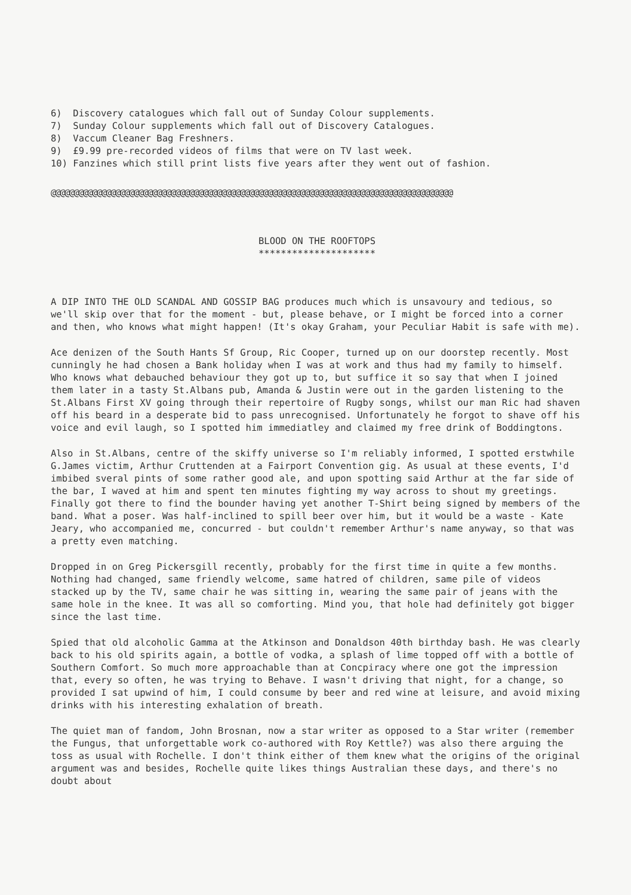6) Discovery catalogues which fall out of Sunday Colour supplements.
7) Sunday Colour supplements which fall out of Discovery Catalogues.
8) Vaccum Cleaner Bag Freshners.
9) £9.99 pre-recorded videos of films that were on TV last week.
10) Fanzines which still print lists five years after they went out of fashion.
@@@@@@@@@@@@@@@@@@@@@@@@@@@@@@@@@@@@@@@@@@@@@@@@@@@@@@@@@@@@@@@@@@@@@@@@@@@@@@@@@@@@@@@
BLOOD ON THE ROOFTOPS
*********************
A DIP INTO THE OLD SCANDAL AND GOSSIP BAG produces much which is unsavoury and tedious, so we'll skip over that for the moment - but, please behave, or I might be forced into a corner and then, who knows what might happen! (It's okay Graham, your Peculiar Habit is safe with me).
Ace denizen of the South Hants Sf Group, Ric Cooper, turned up on our doorstep recently. Most cunningly he had chosen a Bank holiday when I was at work and thus had my family to himself. Who knows what debauched behaviour they got up to, but suffice it so say that when I joined them later in a tasty St.Albans pub, Amanda & Justin were out in the garden listening to the St.Albans First XV going through their repertoire of Rugby songs, whilst our man Ric had shaven off his beard in a desperate bid to pass unrecognised. Unfortunately he forgot to shave off his voice and evil laugh, so I spotted him immediatley and claimed my free drink of Boddingtons.
Also in St.Albans, centre of the skiffy universe so I'm reliably informed, I spotted erstwhile G.James victim, Arthur Cruttenden at a Fairport Convention gig. As usual at these events, I'd imbibed sveral pints of some rather good ale, and upon spotting said Arthur at the far side of the bar, I waved at him and spent ten minutes fighting my way across to shout my greetings. Finally got there to find the bounder having yet another T-Shirt being signed by members of the band. What a poser. Was half-inclined to spill beer over him, but it would be a waste - Kate Jeary, who accompanied me, concurred - but couldn't remember Arthur's name anyway, so that was a pretty even matching.
Dropped in on Greg Pickersgill recently, probably for the first time in quite a few months. Nothing had changed, same friendly welcome, same hatred of children, same pile of videos stacked up by the TV, same chair he was sitting in, wearing the same pair of jeans with the same hole in the knee. It was all so comforting. Mind you, that hole had definitely got bigger since the last time.
Spied that old alcoholic Gamma at the Atkinson and Donaldson 40th birthday bash. He was clearly back to his old spirits again, a bottle of vodka, a splash of lime topped off with a bottle of Southern Comfort. So much more approachable than at Concpiracy where one got the impression that, every so often, he was trying to Behave. I wasn't driving that night, for a change, so provided I sat upwind of him, I could consume by beer and red wine at leisure, and avoid mixing drinks with his interesting exhalation of breath.
The quiet man of fandom, John Brosnan, now a star writer as opposed to a Star writer (remember the Fungus, that unforgettable work co-authored with Roy Kettle?) was also there arguing the toss as usual with Rochelle. I don't think either of them knew what the origins of the original argument was and besides, Rochelle quite likes things Australian these days, and there's no doubt about